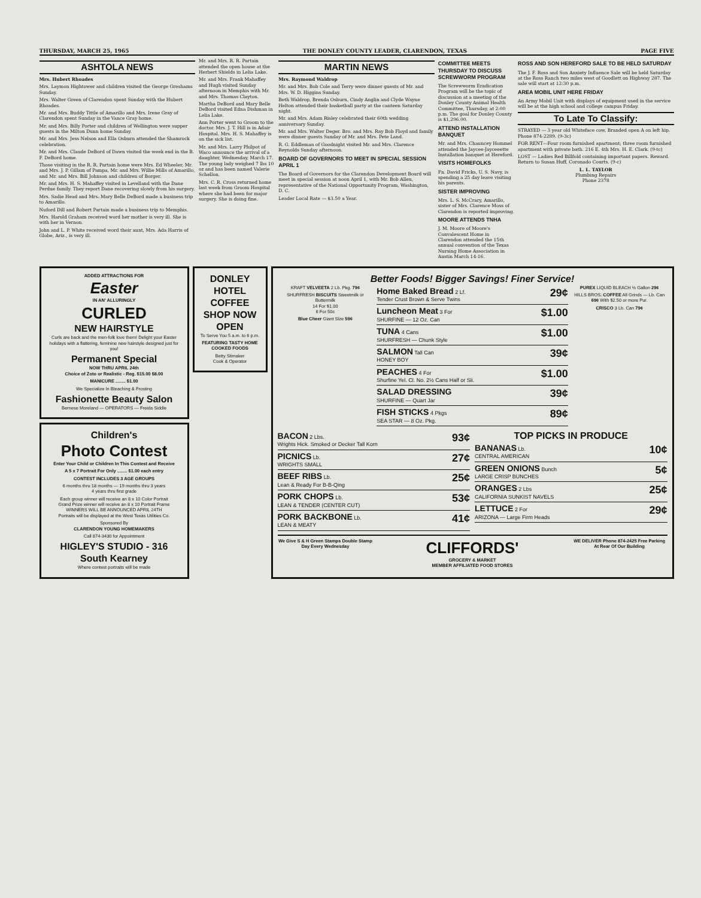THURSDAY, MARCH 25, 1965 THE DONLEY COUNTY LEADER, CLARENDON, TEXAS PAGE FIVE
ASHTOLA NEWS
Mrs. Hubert Rhoades
Mrs. Laymon Hightower and children visited the George Greshams Sunday.
Mrs. Walter Green of Clarendon spent Sunday with the Hubert Rhoades.
Mr. and Mrs. Buddy Tittle of Amarillo and Mrs. Irene Gray of Clarendon spent Sunday in the Vance Gray home.
Mr. and Mrs. Billy Porter and children of Wellington were supper guests in the Milton Dunn home Sunday.
Mr. and Mrs. Jess Nelson and Ella Osburn attended the Shamrock celebration.
Mr. and Mrs. Claude DeBord of Dawn visited the week end in the B. F. DeBord home.
Those visiting in the R. R. Partain home were Mrs. Ed Wheeler, Mr. and Mrs. J. P. Gillam of Pampa, Mr. and Mrs. Willie Mills of Amarillo, and Mr. and Mrs. Bill Johnson and children of Borger.
Mr. and Mrs. H. S. Mahaffey visited in Levelland with the Dane Perdue family. They report Dane recovering slowly from his surgery.
Mrs. Sadie Head and Mrs. Mary Belle DeBord made a business trip to Amarillo.
Nuford Dill and Robert Partain made a business trip to Memphis.
Mrs. Harold Graham received word her mother is very ill. She is with her in Vernon.
John and L. P. White received word their aunt, Mrs. Ada Harris of Globe, Ariz., is very ill.
Mr. and Mrs. R. R. Partain attended the open house at the Herbert Shields in Lelia Lake.
Mr. and Mrs. Frank Mahaffey and Hugh visited Sunday afternoon in Memphis with Mr. and Mrs. Thomas Clayton.
Martha DeBord and Mary Belle DeBord visited Edna Dishman in Lelia Lake.
Ann Porter went to Groom to the doctor. Mrs. J. T. Hill is in Adair Hospital. Mrs. H. S. Mahaffey is on the sick list.
Mr. and Mrs. Larry Philpot of Waco announce the arrival of a daughter, Wednesday, March 17. The young lady weighed 7 lbs 10 oz and has been named Valerie Schellon.
Mrs. C. R. Cross returned home last week from Groom Hospital where she had been for major surgery. She is doing fine.
MARTIN NEWS
Mrs. Raymond Waldrop
Mr. and Mrs. Bob Cole and Terry were dinner guests of Mr. and Mrs. W. D. Higgins Sunday.
Beth Waldrop, Brenda Osburn, Cindy Anglin and Clyde Wayne Helton attended their basketball party at the canteen Saturday night.
Mr. and Mrs. Adam Risley celebrated their 60th wedding anniversary Sunday.
Mr. and Mrs. Walter Deger. Bro. and Mrs. Ray Bob Floyd and family were dinner guests Sunday of Mr. and Mrs. Pete Land.
R. G. Eddleman of Goodnight visited Mr. and Mrs. Clarence Reynolds Sunday afternoon.
BOARD OF GOVERNORS TO MEET IN SPECIAL SESSION APRIL 1
The Board of Governors for the Clarendon Development Board will meet in special session at noon April 1, with Mr. Bob Allen, representative of the National Opportunity Program, Washington, D. C.
Leader Local Rate — $3.50 a Year.
COMMITTEE MEETS THURSDAY TO DISCUSS SCREWWORM PROGRAM
The Screwworm Eradication Program will be the topic of discussion at a meeting of the Donley County Animal Health Committee, Thursday, at 2:00 p.m. The goal for Donley County is $1,296.00.
ATTEND INSTALLATION BANQUET
Mr. and Mrs. Chauncey Hommel attended the Jaycee-Jayceeette Installation banquet at Hereford.
VISITS HOMEFOLKS
Fn. David Fricks, U. S. Navy, is spending a 25 day leave visiting his parents.
SISTER IMPROVING
Mrs. L. S. McCrary, Amarillo, sister of Mrs. Clarence Moss of Clarendon is reported improving.
MOORE ATTENDS TNHA
J. M. Moore of Moore's Convalescent Home in Clarendon attended the 15th annual convention of the Texas Nursing Home Association in Austin March 14-16.
ROSS AND SON HEREFORD SALE TO BE HELD SATURDAY
The J. F. Ross and Son Anxiety Influence Sale will be held Saturday at the Ross Ranch two miles west of Goodlett on Highway 287. The sale will start at 12:30 p.m.
AREA MOBIL UNIT HERE FRIDAY
An Army Mobil Unit with displays of equipment used in the service will be at the high school and college campus Friday.
To Late To Classify:
STRAYED — 3 year old Whiteface cow, Branded open A on left hip. Phone 874-2289. (9-3c)
FOR RENT—Four room furnished apartment; three room furnished apartment with private bath. 216 E. 4th Mrs. H. E. Clark. (9-tc)
LOST — Ladies Red Billfold containing important papers. Reward. Return to Susan Huff, Coronado Courts. (9-c)
L. L. TAYLOR
Plumbing Repairs
Phone 2378
ADDED ATTRACTIONS FOR
Easter
IN AN' ALLURINGLY
CURLED
NEW HAIRSTYLE
Curls are back and the men-folk love them! Delight your Easter holidays with a flattering, feminine new hairstyle designed just for you!
Permanent Special
NOW THRU APRIL 24th
Choice of Zoto or Realistic - Reg. $15.00 $8.00
MANICURE ........ $1.00
We Specialize In Bleaching & Frosting
Fashionette Beauty Salon
Bernese Moreland — OPERATORS — Freida Siddle
Children's
Photo Contest
Enter Your Child or Children In This Contest and Receive
A 5 x 7 Portrait For Only ........ $1.00 each entry
CONTEST INCLUDES 3 AGE GROUPS
6 months thru 18 months — 19 months thru 3 years
4 years thru first grade
Each group winner will receive an 8 x 10 Color Portrait
Grand Prize winner will receive an 8 x 10 Portrait Frame
WINNERS WILL BE ANNOUNCED APRIL 24TH
Portraits will be displayed at the West Texas Utilities Co.
Sponsored By
CLARENDON YOUNG HOMEMAKERS
Call 874-3430 for Appointment
HIGLEY'S STUDIO - 316 South Kearney
Where contest portraits will be made
DONLEY HOTEL COFFEE SHOP NOW OPEN
To Serve You 5 a.m. to 6 p.m.
FEATURING TASTY HOME COOKED FOODS
Betty Stimaker
Cook & Operator
Better Foods! Bigger Savings! Finer Service!
KRAFT VELVEETA 2 Lb. Pkg. 79¢
SHURFRESH BISCUITS Sweetmilk or Buttermilk
14 For $1.00
6 For 50c
Blue Cheer Giant Size 59¢
29¢ Home Baked Bread 2 Lf.
Tender Crust Brown & Serve Twins
$1.00 Luncheon Meat 3 For
SHURFINE — 12 Oz. Can
$1.00 TUNA 4 Cans
SHURFRESH — Chunk Style
39¢ SALMON Tall Can
HONEY BOY
$1.00 PEACHES 4 For
Shurfine Yel. Cl. No. 2½ Cans Half or Sli.
39¢ SALAD DRESSING
SHURFINE — Quart Jar
89¢ FISH STICKS 4 Pkgs
SEA STAR — 8 Oz. Pkg.
PUREX LIQUID BLEACH ½ Gallon 29¢
HILLS BROS. COFFEE All Grinds — Lb. Can 69¢ With $2.50 or more Pur.
CRISCO 3 Lb. Can 79¢
93¢ BACON 2 Lbs.
Wrights Hick. Smoked or Decker Tall Korn
27¢ PICNICS Lb.
WRIGHTS SMALL
25¢ BEEF RIBS Lb.
Lean & Ready For B-B-Qing
53¢ PORK CHOPS Lb.
LEAN & TENDER (CENTER CUT)
41¢ PORK BACKBONE Lb.
LEAN & MEATY
TOP PICKS IN PRODUCE
10¢ BANANAS Lb.
CENTRAL AMERICAN
5¢ GREEN ONIONS Bunch
LARGE CRISP BUNCHES
25¢ ORANGES 2 Lbs
CALIFORNIA SUNKIST NAVELS
29¢ LETTUCE 2 For
ARIZONA — Large Firm Heads
We Give S & H Green Stamps Double Stamp Day Every Wednesday
CLIFFORDS'
GROCERY & MARKET
MEMBER AFFILIATED FOOD STORES
WE DELIVER Phone 874-2425 Free Parking At Rear Of Our Building